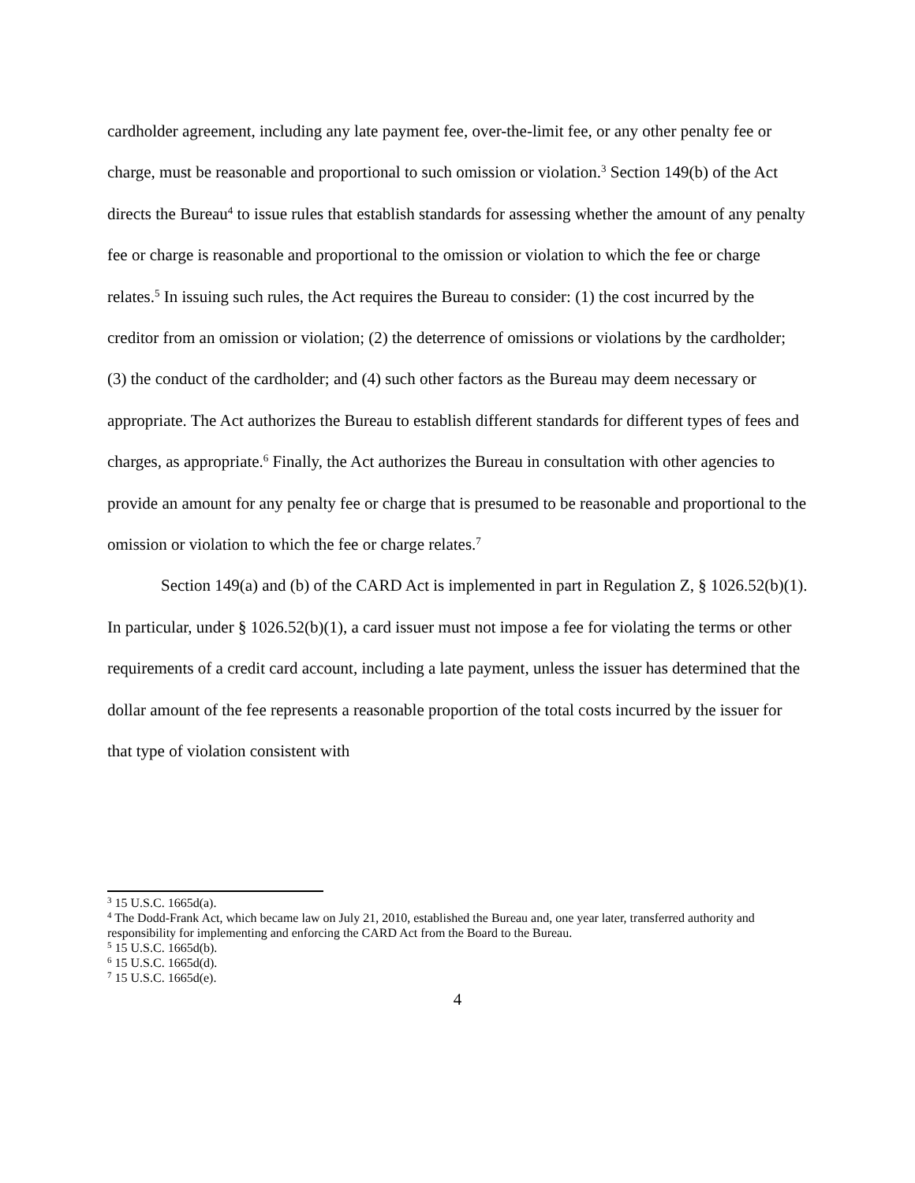cardholder agreement, including any late payment fee, over-the-limit fee, or any other penalty fee or charge, must be reasonable and proportional to such omission or violation.<sup>3</sup> Section 149(b) of the Act directs the Bureau<sup>4</sup> to issue rules that establish standards for assessing whether the amount of any penalty fee or charge is reasonable and proportional to the omission or violation to which the fee or charge relates.<sup>5</sup> In issuing such rules, the Act requires the Bureau to consider: (1) the cost incurred by the creditor from an omission or violation; (2) the deterrence of omissions or violations by the cardholder; (3) the conduct of the cardholder; and (4) such other factors as the Bureau may deem necessary or appropriate. The Act authorizes the Bureau to establish different standards for different types of fees and charges, as appropriate.<sup>6</sup> Finally, the Act authorizes the Bureau in consultation with other agencies to provide an amount for any penalty fee or charge that is presumed to be reasonable and proportional to the omission or violation to which the fee or charge relates.<sup>7</sup>
Section 149(a) and (b) of the CARD Act is implemented in part in Regulation Z, § 1026.52(b)(1). In particular, under § 1026.52(b)(1), a card issuer must not impose a fee for violating the terms or other requirements of a credit card account, including a late payment, unless the issuer has determined that the dollar amount of the fee represents a reasonable proportion of the total costs incurred by the issuer for that type of violation consistent with
<sup>3</sup> 15 U.S.C. 1665d(a).
<sup>4</sup> The Dodd-Frank Act, which became law on July 21, 2010, established the Bureau and, one year later, transferred authority and responsibility for implementing and enforcing the CARD Act from the Board to the Bureau.
<sup>5</sup> 15 U.S.C. 1665d(b).
<sup>6</sup> 15 U.S.C. 1665d(d).
<sup>7</sup> 15 U.S.C. 1665d(e).
4